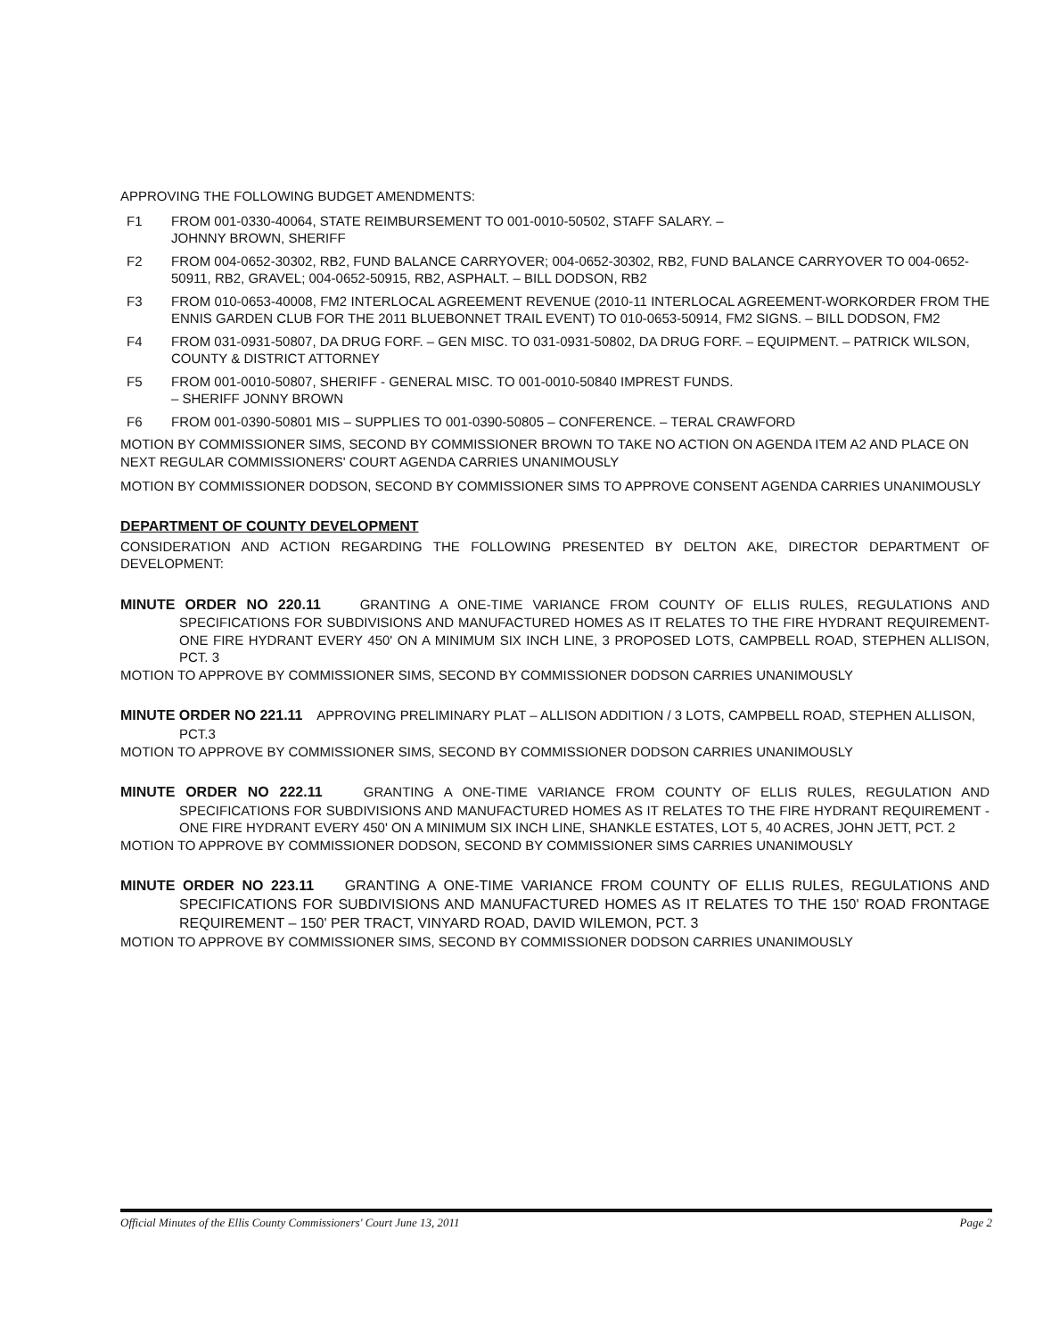APPROVING THE FOLLOWING BUDGET AMENDMENTS:
F1 FROM 001-0330-40064, STATE REIMBURSEMENT TO 001-0010-50502, STAFF SALARY. –
JOHNNY BROWN, SHERIFF
F2 FROM 004-0652-30302, RB2, FUND BALANCE CARRYOVER; 004-0652-30302, RB2, FUND BALANCE CARRYOVER TO 004-0652-50911, RB2, GRAVEL; 004-0652-50915, RB2, ASPHALT. – BILL DODSON, RB2
F3 FROM 010-0653-40008, FM2 INTERLOCAL AGREEMENT REVENUE (2010-11 INTERLOCAL AGREEMENT-WORKORDER FROM THE ENNIS GARDEN CLUB FOR THE 2011 BLUEBONNET TRAIL EVENT) TO 010-0653-50914, FM2 SIGNS. – BILL DODSON, FM2
F4 FROM 031-0931-50807, DA DRUG FORF. – GEN MISC. TO 031-0931-50802, DA DRUG FORF. – EQUIPMENT. – PATRICK WILSON, COUNTY & DISTRICT ATTORNEY
F5 FROM 001-0010-50807, SHERIFF - GENERAL MISC. TO 001-0010-50840 IMPREST FUNDS.
– SHERIFF JONNY BROWN
F6 FROM 001-0390-50801 MIS – SUPPLIES TO 001-0390-50805 – CONFERENCE. – TERAL CRAWFORD
MOTION BY COMMISSIONER SIMS, SECOND BY COMMISSIONER BROWN TO TAKE NO ACTION ON AGENDA ITEM A2 AND PLACE ON NEXT REGULAR COMMISSIONERS' COURT AGENDA CARRIES UNANIMOUSLY
MOTION BY COMMISSIONER DODSON, SECOND BY COMMISSIONER SIMS TO APPROVE CONSENT AGENDA CARRIES UNANIMOUSLY
DEPARTMENT OF COUNTY DEVELOPMENT
CONSIDERATION AND ACTION REGARDING THE FOLLOWING PRESENTED BY DELTON AKE, DIRECTOR DEPARTMENT OF DEVELOPMENT:
MINUTE ORDER NO 220.11 GRANTING A ONE-TIME VARIANCE FROM COUNTY OF ELLIS RULES, REGULATIONS AND SPECIFICATIONS FOR SUBDIVISIONS AND MANUFACTURED HOMES AS IT RELATES TO THE FIRE HYDRANT REQUIREMENT- ONE FIRE HYDRANT EVERY 450' ON A MINIMUM SIX INCH LINE, 3 PROPOSED LOTS, CAMPBELL ROAD, STEPHEN ALLISON, PCT. 3
MOTION TO APPROVE BY COMMISSIONER SIMS, SECOND BY COMMISSIONER DODSON CARRIES UNANIMOUSLY
MINUTE ORDER NO 221.11 APPROVING PRELIMINARY PLAT – ALLISON ADDITION / 3 LOTS, CAMPBELL ROAD, STEPHEN ALLISON, PCT.3
MOTION TO APPROVE BY COMMISSIONER SIMS, SECOND BY COMMISSIONER DODSON CARRIES UNANIMOUSLY
MINUTE ORDER NO 222.11 GRANTING A ONE-TIME VARIANCE FROM COUNTY OF ELLIS RULES, REGULATION AND SPECIFICATIONS FOR SUBDIVISIONS AND MANUFACTURED HOMES AS IT RELATES TO THE FIRE HYDRANT REQUIREMENT - ONE FIRE HYDRANT EVERY 450' ON A MINIMUM SIX INCH LINE, SHANKLE ESTATES, LOT 5, 40 ACRES, JOHN JETT, PCT. 2
MOTION TO APPROVE BY COMMISSIONER DODSON, SECOND BY COMMISSIONER SIMS CARRIES UNANIMOUSLY
MINUTE ORDER NO 223.11 GRANTING A ONE-TIME VARIANCE FROM COUNTY OF ELLIS RULES, REGULATIONS AND SPECIFICATIONS FOR SUBDIVISIONS AND MANUFACTURED HOMES AS IT RELATES TO THE 150' ROAD FRONTAGE REQUIREMENT – 150' PER TRACT, VINYARD ROAD, DAVID WILEMON, PCT. 3
MOTION TO APPROVE BY COMMISSIONER SIMS, SECOND BY COMMISSIONER DODSON CARRIES UNANIMOUSLY
Official Minutes of the Ellis County Commissioners' Court June 13, 2011 Page 2